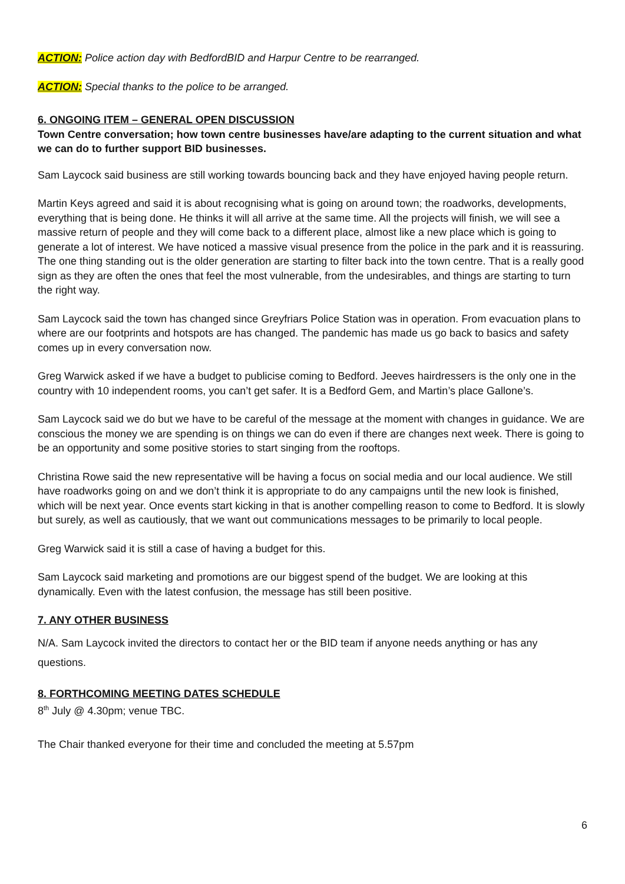ACTION: Police action day with BedfordBID and Harpur Centre to be rearranged.
ACTION: Special thanks to the police to be arranged.
6. ONGOING ITEM – GENERAL OPEN DISCUSSION
Town Centre conversation; how town centre businesses have/are adapting to the current situation and what we can do to further support BID businesses.
Sam Laycock said business are still working towards bouncing back and they have enjoyed having people return.
Martin Keys agreed and said it is about recognising what is going on around town; the roadworks, developments, everything that is being done. He thinks it will all arrive at the same time. All the projects will finish, we will see a massive return of people and they will come back to a different place, almost like a new place which is going to generate a lot of interest. We have noticed a massive visual presence from the police in the park and it is reassuring. The one thing standing out is the older generation are starting to filter back into the town centre. That is a really good sign as they are often the ones that feel the most vulnerable, from the undesirables, and things are starting to turn the right way.
Sam Laycock said the town has changed since Greyfriars Police Station was in operation. From evacuation plans to where are our footprints and hotspots are has changed. The pandemic has made us go back to basics and safety comes up in every conversation now.
Greg Warwick asked if we have a budget to publicise coming to Bedford. Jeeves hairdressers is the only one in the country with 10 independent rooms, you can’t get safer. It is a Bedford Gem, and Martin’s place Gallone’s.
Sam Laycock said we do but we have to be careful of the message at the moment with changes in guidance. We are conscious the money we are spending is on things we can do even if there are changes next week. There is going to be an opportunity and some positive stories to start singing from the rooftops.
Christina Rowe said the new representative will be having a focus on social media and our local audience. We still have roadworks going on and we don’t think it is appropriate to do any campaigns until the new look is finished, which will be next year. Once events start kicking in that is another compelling reason to come to Bedford. It is slowly but surely, as well as cautiously, that we want out communications messages to be primarily to local people.
Greg Warwick said it is still a case of having a budget for this.
Sam Laycock said marketing and promotions are our biggest spend of the budget. We are looking at this dynamically. Even with the latest confusion, the message has still been positive.
7. ANY OTHER BUSINESS
N/A. Sam Laycock invited the directors to contact her or the BID team if anyone needs anything or has any questions.
8. FORTHCOMING MEETING DATES SCHEDULE
8<sup>th</sup> July @ 4.30pm; venue TBC.
The Chair thanked everyone for their time and concluded the meeting at 5.57pm
6